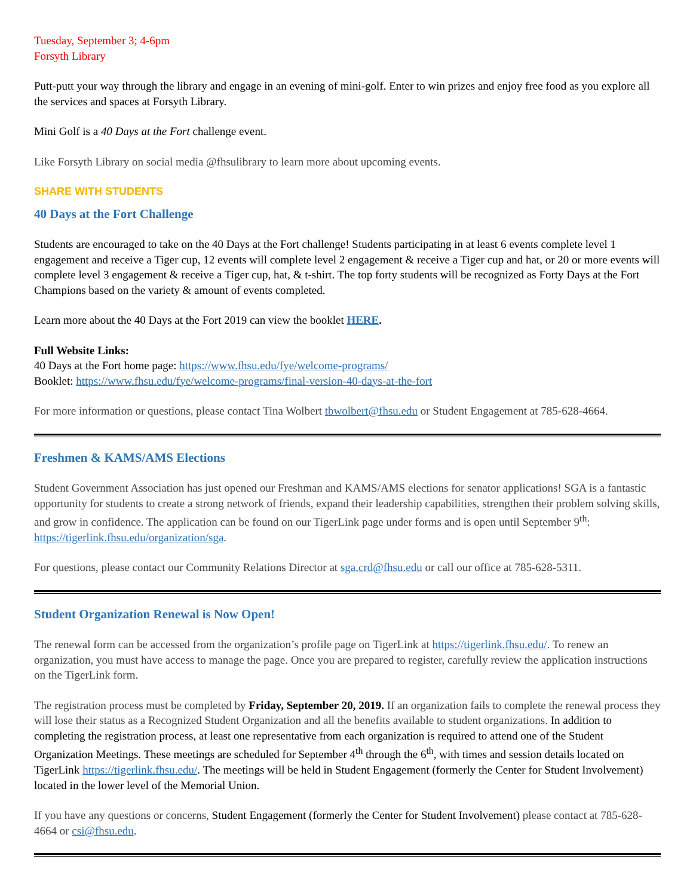Tuesday, September 3; 4-6pm
Forsyth Library
Putt-putt your way through the library and engage in an evening of mini-golf. Enter to win prizes and enjoy free food as you explore all the services and spaces at Forsyth Library.
Mini Golf is a 40 Days at the Fort challenge event.
Like Forsyth Library on social media @fhsulibrary to learn more about upcoming events.
SHARE WITH STUDENTS
40 Days at the Fort Challenge
Students are encouraged to take on the 40 Days at the Fort challenge! Students participating in at least 6 events complete level 1 engagement and receive a Tiger cup, 12 events will complete level 2 engagement & receive a Tiger cup and hat, or 20 or more events will complete level 3 engagement & receive a Tiger cup, hat, & t-shirt. The top forty students will be recognized as Forty Days at the Fort Champions based on the variety & amount of events completed.
Learn more about the 40 Days at the Fort 2019 can view the booklet HERE.
Full Website Links:
40 Days at the Fort home page: https://www.fhsu.edu/fye/welcome-programs/
Booklet: https://www.fhsu.edu/fye/welcome-programs/final-version-40-days-at-the-fort
For more information or questions, please contact Tina Wolbert tbwolbert@fhsu.edu or Student Engagement at 785-628-4664.
Freshmen & KAMS/AMS Elections
Student Government Association has just opened our Freshman and KAMS/AMS elections for senator applications! SGA is a fantastic opportunity for students to create a strong network of friends, expand their leadership capabilities, strengthen their problem solving skills, and grow in confidence. The application can be found on our TigerLink page under forms and is open until September 9<sup>th</sup>: https://tigerlink.fhsu.edu/organization/sga.
For questions, please contact our Community Relations Director at sga.crd@fhsu.edu or call our office at 785-628-5311.
Student Organization Renewal is Now Open!
The renewal form can be accessed from the organization’s profile page on TigerLink at https://tigerlink.fhsu.edu/. To renew an organization, you must have access to manage the page. Once you are prepared to register, carefully review the application instructions on the TigerLink form.
The registration process must be completed by Friday, September 20, 2019. If an organization fails to complete the renewal process they will lose their status as a Recognized Student Organization and all the benefits available to student organizations. In addition to completing the registration process, at least one representative from each organization is required to attend one of the Student Organization Meetings. These meetings are scheduled for September 4<sup>th</sup> through the 6<sup>th</sup>, with times and session details located on TigerLink https://tigerlink.fhsu.edu/. The meetings will be held in Student Engagement (formerly the Center for Student Involvement) located in the lower level of the Memorial Union.
If you have any questions or concerns, Student Engagement (formerly the Center for Student Involvement) please contact at 785-628-4664 or csi@fhsu.edu.